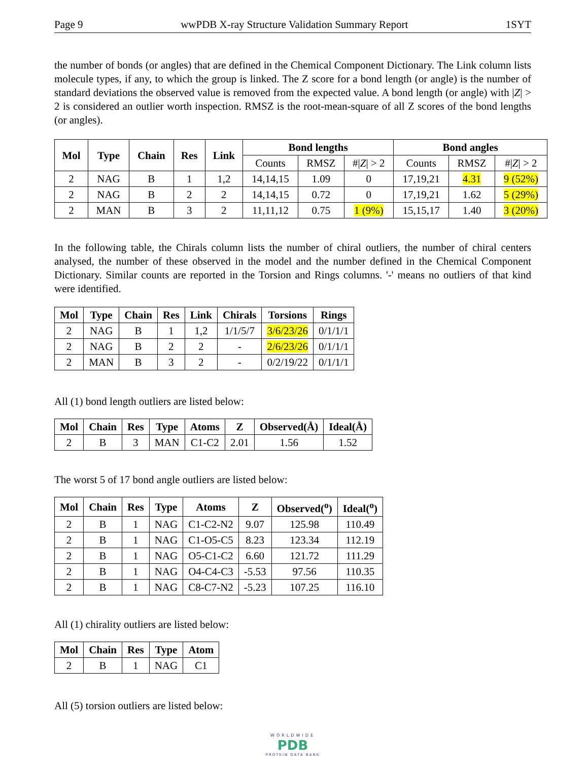Page 9 wwPDB X-ray Structure Validation Summary Report 1SYT
the number of bonds (or angles) that are defined in the Chemical Component Dictionary. The Link column lists molecule types, if any, to which the group is linked. The Z score for a bond length (or angle) is the number of standard deviations the observed value is removed from the expected value. A bond length (or angle) with |Z| > 2 is considered an outlier worth inspection. RMSZ is the root-mean-square of all Z scores of the bond lengths (or angles).
| Mol | Type | Chain | Res | Link | Bond lengths | | | Bond angles | | |
| --- | --- | --- | --- | --- | --- | --- | --- | --- | --- | --- |
| | | | | | Counts | RMSZ | #/ Z / > 2 | Counts | RMSZ | #/ Z / > 2 |
| 2 | NAG | B | 1 | 1,2 | 14,14,15 | 1.09 | 0 | 17,19,21 | 4.31 | 9 (52%) |
| 2 | NAG | B | 2 | 2 | 14,14,15 | 0.72 | 0 | 17,19,21 | 1.62 | 5 (29%) |
| 2 | MAN | B | 3 | 2 | 11,11,12 | 0.75 | 1 (9%) | 15,15,17 | 1.40 | 3 (20%) |
In the following table, the Chirals column lists the number of chiral outliers, the number of chiral centers analysed, the number of these observed in the model and the number defined in the Chemical Component Dictionary. Similar counts are reported in the Torsion and Rings columns. '-' means no outliers of that kind were identified.
| Mol | Type | Chain | Res | Link | Chirals | Torsions | Rings |
| --- | --- | --- | --- | --- | --- | --- | --- |
| 2 | NAG | B | 1 | 1,2 | 1/1/5/7 | 3/6/23/26 | 0/1/1/1 |
| 2 | NAG | B | 2 | 2 | - | 2/6/23/26 | 0/1/1/1 |
| 2 | MAN | B | 3 | 2 | - | 0/2/19/22 | 0/1/1/1 |
All (1) bond length outliers are listed below:
| Mol | Chain | Res | Type | Atoms | Z | Observed(Å) | Ideal(Å) |
| --- | --- | --- | --- | --- | --- | --- | --- |
| 2 | B | 3 | MAN | C1-C2 | 2.01 | 1.56 | 1.52 |
The worst 5 of 17 bond angle outliers are listed below:
| Mol | Chain | Res | Type | Atoms | Z | Observed(<sup>o</sup>) | Ideal(<sup>o</sup>) |
| --- | --- | --- | --- | --- | --- | --- | --- |
| 2 | B | 1 | NAG | C1-C2-N2 | 9.07 | 125.98 | 110.49 |
| 2 | B | 1 | NAG | C1-O5-C5 | 8.23 | 123.34 | 112.19 |
| 2 | B | 1 | NAG | O5-C1-C2 | 6.60 | 121.72 | 111.29 |
| 2 | B | 1 | NAG | O4-C4-C3 | -5.53 | 97.56 | 110.35 |
| 2 | B | 1 | NAG | C8-C7-N2 | -5.23 | 107.25 | 116.10 |
All (1) chirality outliers are listed below:
| Mol | Chain | Res | Type | Atom |
| --- | --- | --- | --- | --- |
| 2 | B | 1 | NAG | C1 |
All (5) torsion outliers are listed below:
WORLDWIDE
PDB
PROTEIN DATA BANK